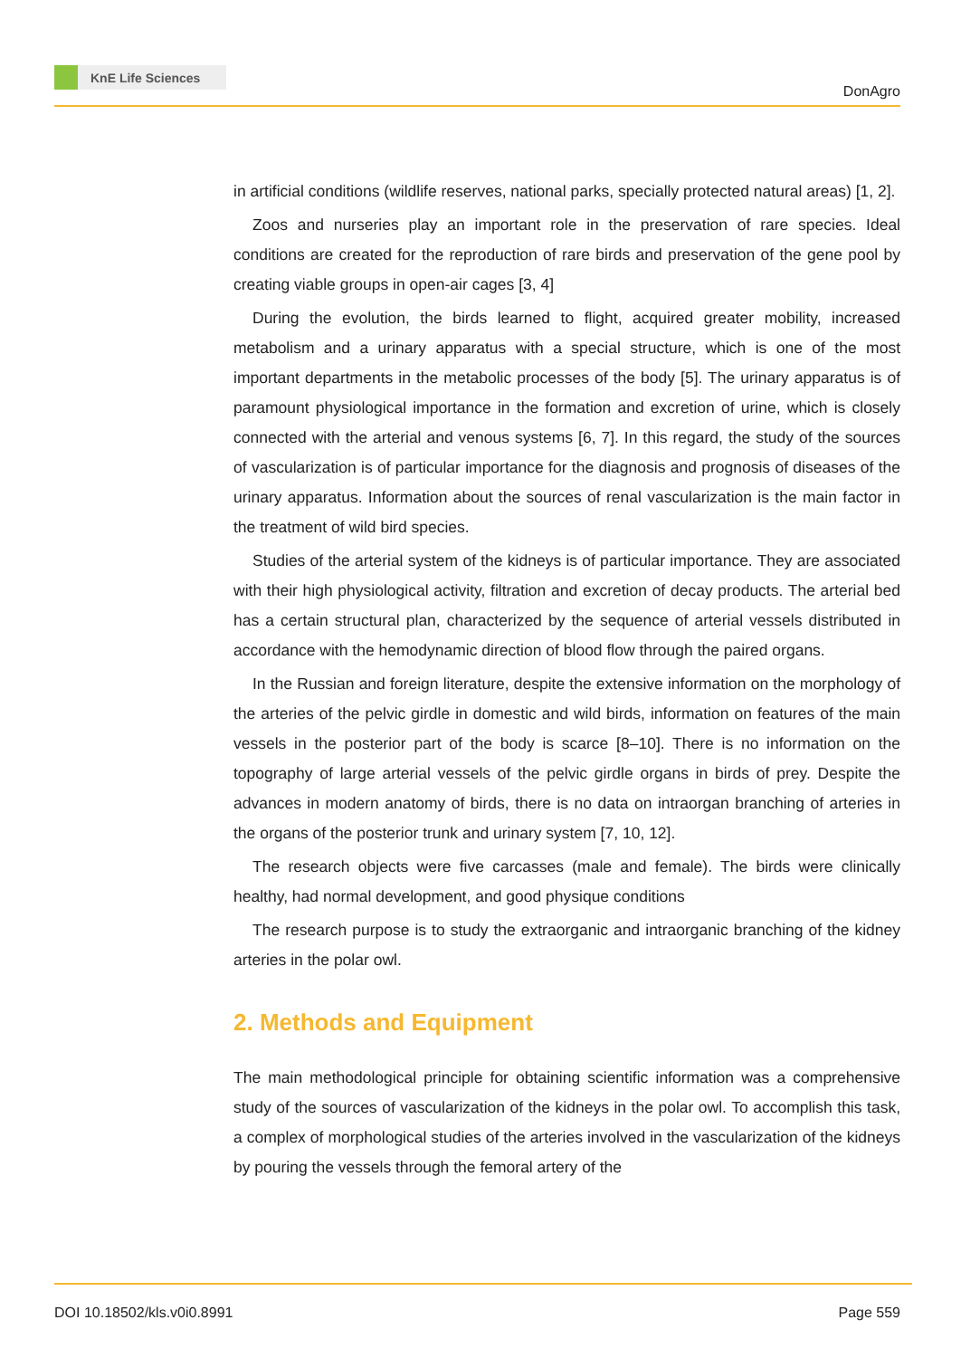KnE Life Sciences
DonAgro
in artificial conditions (wildlife reserves, national parks, specially protected natural areas) [1, 2].
Zoos and nurseries play an important role in the preservation of rare species. Ideal conditions are created for the reproduction of rare birds and preservation of the gene pool by creating viable groups in open-air cages [3, 4]
During the evolution, the birds learned to flight, acquired greater mobility, increased metabolism and a urinary apparatus with a special structure, which is one of the most important departments in the metabolic processes of the body [5]. The urinary apparatus is of paramount physiological importance in the formation and excretion of urine, which is closely connected with the arterial and venous systems [6, 7]. In this regard, the study of the sources of vascularization is of particular importance for the diagnosis and prognosis of diseases of the urinary apparatus. Information about the sources of renal vascularization is the main factor in the treatment of wild bird species.
Studies of the arterial system of the kidneys is of particular importance. They are associated with their high physiological activity, filtration and excretion of decay products. The arterial bed has a certain structural plan, characterized by the sequence of arterial vessels distributed in accordance with the hemodynamic direction of blood flow through the paired organs.
In the Russian and foreign literature, despite the extensive information on the morphology of the arteries of the pelvic girdle in domestic and wild birds, information on features of the main vessels in the posterior part of the body is scarce [8–10]. There is no information on the topography of large arterial vessels of the pelvic girdle organs in birds of prey. Despite the advances in modern anatomy of birds, there is no data on intraorgan branching of arteries in the organs of the posterior trunk and urinary system [7, 10, 12].
The research objects were five carcasses (male and female). The birds were clinically healthy, had normal development, and good physique conditions
The research purpose is to study the extraorganic and intraorganic branching of the kidney arteries in the polar owl.
2. Methods and Equipment
The main methodological principle for obtaining scientific information was a comprehensive study of the sources of vascularization of the kidneys in the polar owl. To accomplish this task, a complex of morphological studies of the arteries involved in the vascularization of the kidneys by pouring the vessels through the femoral artery of the
DOI 10.18502/kls.v0i0.8991 Page 559